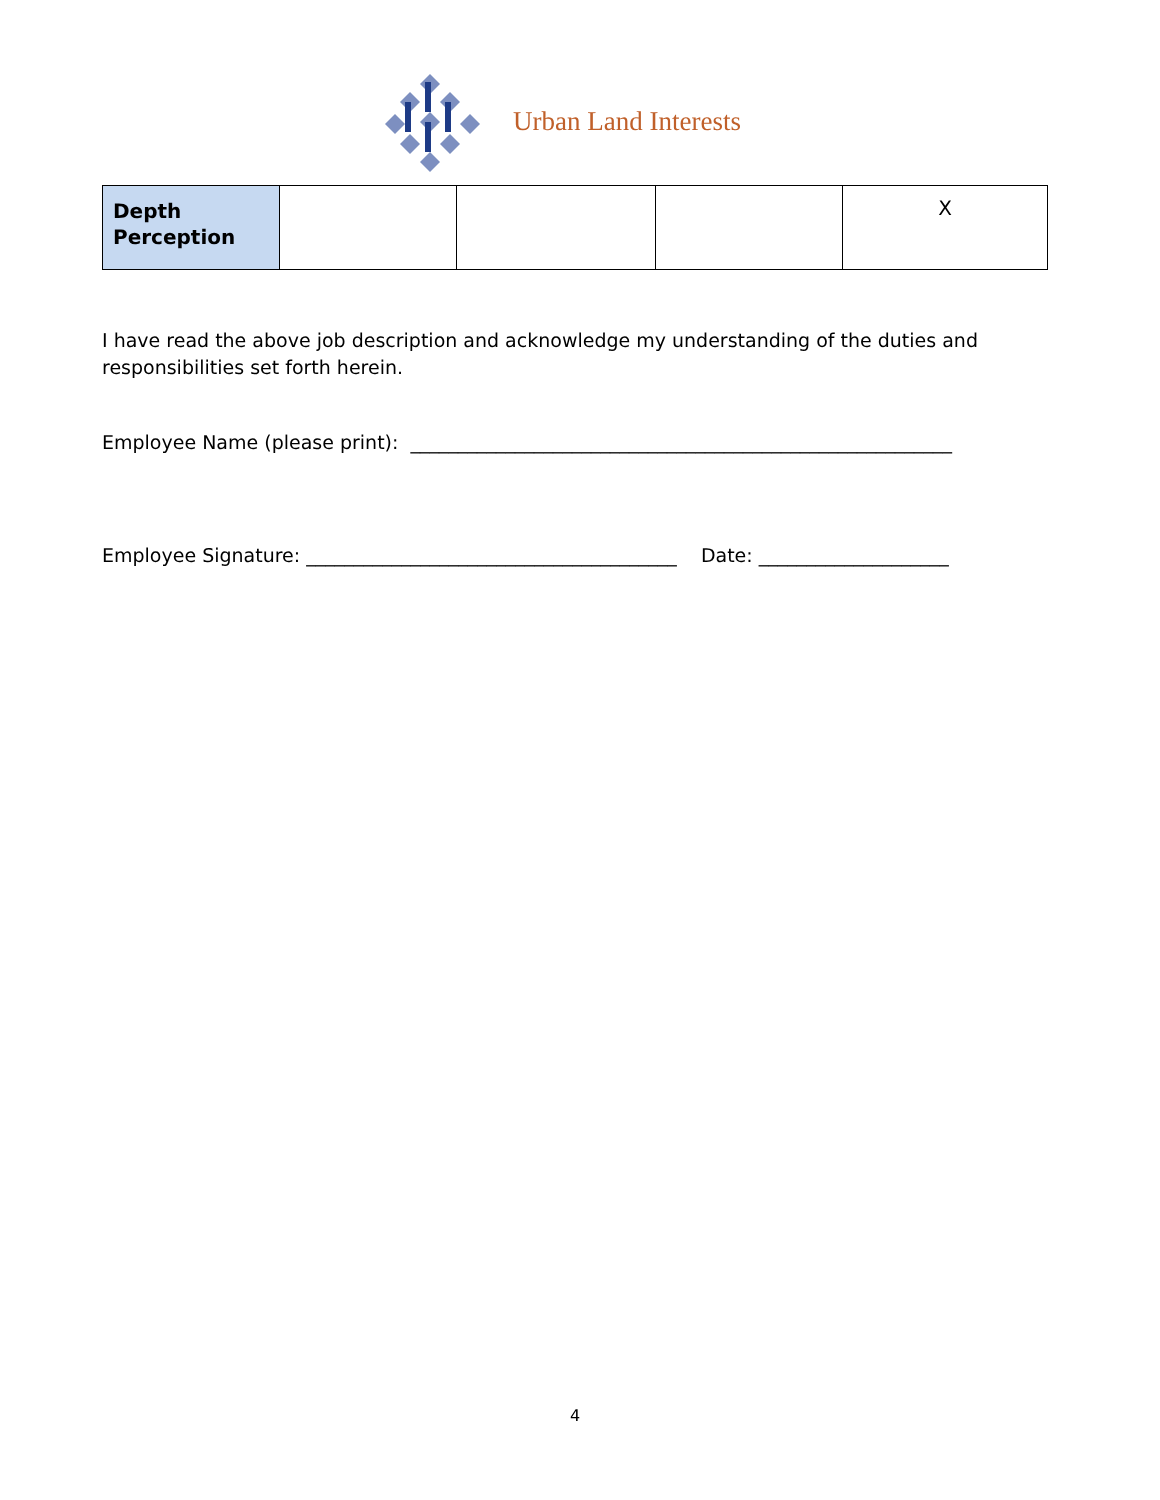Urban Land Interests
| Depth Perception | | | | X |
I have read the above job description and acknowledge my understanding of the duties and responsibilities set forth herein.
Employee Name (please print): _________________________________________________________
Employee Signature: _______________________________________ Date: ____________________
4